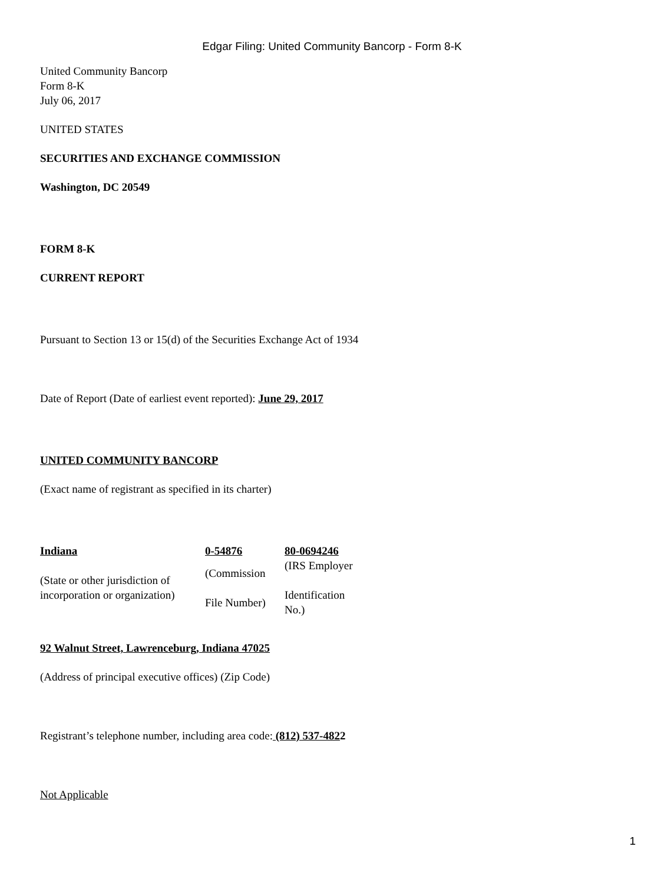Edgar Filing: United Community Bancorp - Form 8-K
United Community Bancorp
Form 8-K
July 06, 2017
UNITED STATES
SECURITIES AND EXCHANGE COMMISSION
Washington, DC 20549
FORM 8-K
CURRENT REPORT
Pursuant to Section 13 or 15(d) of the Securities Exchange Act of 1934
Date of Report (Date of earliest event reported): June 29, 2017
UNITED COMMUNITY BANCORP
(Exact name of registrant as specified in its charter)
| Indiana | 0-54876 | 80-0694246 |
| (State or other jurisdiction of incorporation or organization) | (Commission File Number) | (IRS Employer Identification No.) |
92 Walnut Street, Lawrenceburg, Indiana 47025
(Address of principal executive offices) (Zip Code)
Registrant’s telephone number, including area code: (812) 537-4822
Not Applicable
1